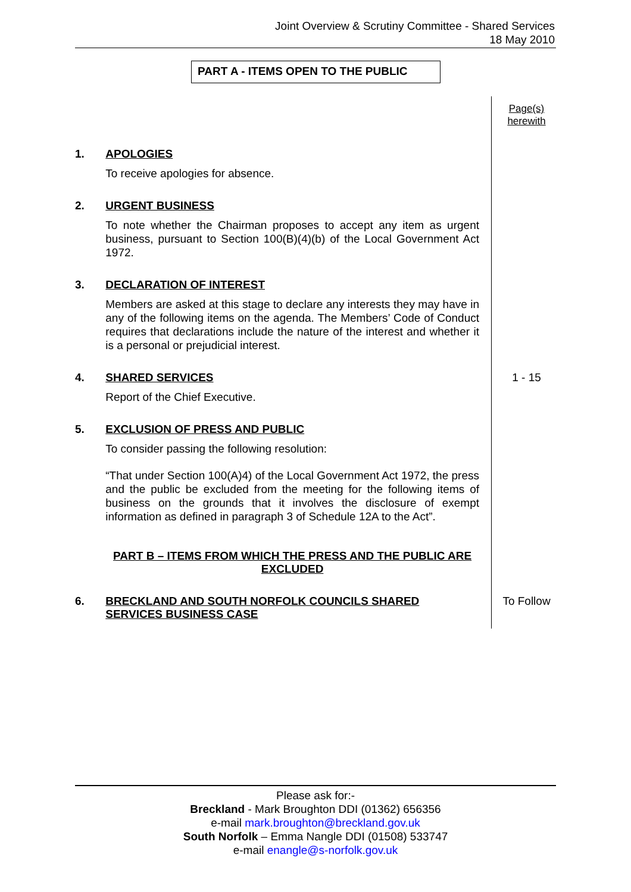Joint Overview & Scrutiny Committee - Shared Services
18 May 2010
PART A - ITEMS OPEN TO THE PUBLIC
Page(s)
herewith
1. APOLOGIES
To receive apologies for absence.
2. URGENT BUSINESS
To note whether the Chairman proposes to accept any item as urgent business, pursuant to Section 100(B)(4)(b) of the Local Government Act 1972.
3. DECLARATION OF INTEREST
Members are asked at this stage to declare any interests they may have in any of the following items on the agenda. The Members’ Code of Conduct requires that declarations include the nature of the interest and whether it is a personal or prejudicial interest.
4. SHARED SERVICES
Report of the Chief Executive.
1 - 15
5. EXCLUSION OF PRESS AND PUBLIC
To consider passing the following resolution:
“That under Section 100(A)4) of the Local Government Act 1972, the press and the public be excluded from the meeting for the following items of business on the grounds that it involves the disclosure of exempt information as defined in paragraph 3 of Schedule 12A to the Act”.
PART B – ITEMS FROM WHICH THE PRESS AND THE PUBLIC ARE EXCLUDED
6. BRECKLAND AND SOUTH NORFOLK COUNCILS SHARED SERVICES BUSINESS CASE
To Follow
Please ask for:-
Breckland - Mark Broughton DDI (01362) 656356
e-mail mark.broughton@breckland.gov.uk
South Norfolk – Emma Nangle DDI (01508) 533747
e-mail enangle@s-norfolk.gov.uk